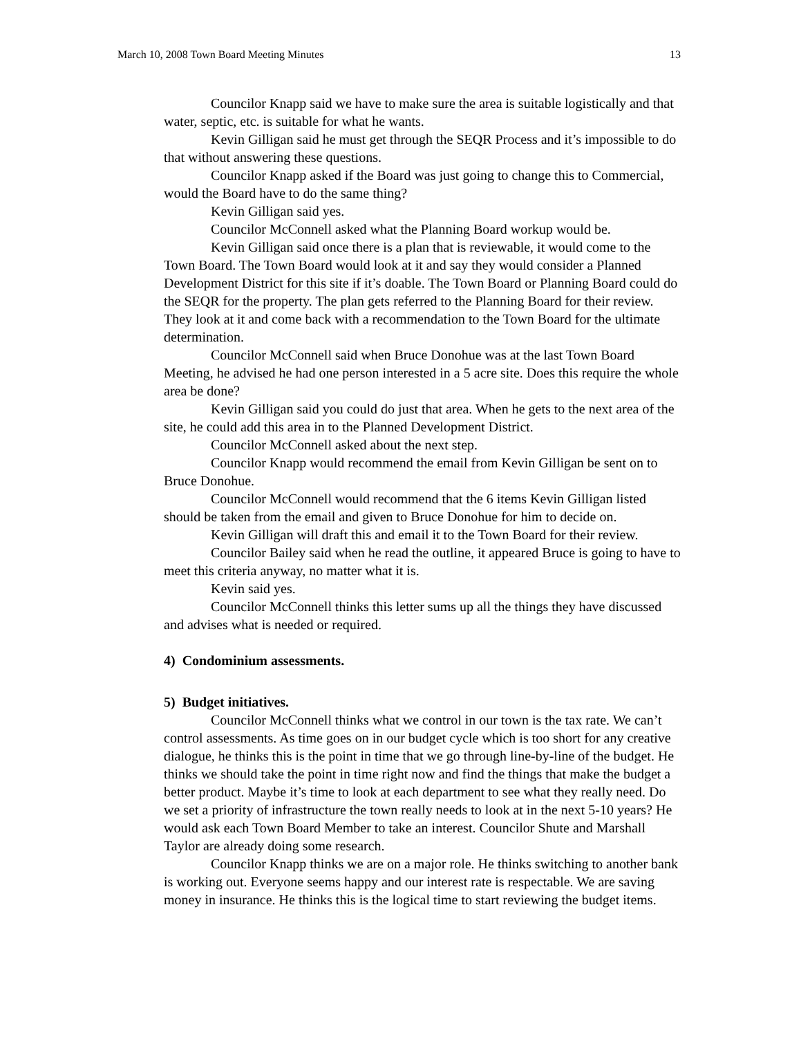March 10, 2008 Town Board Meeting Minutes 13
Councilor Knapp said we have to make sure the area is suitable logistically and that water, septic, etc. is suitable for what he wants.
Kevin Gilligan said he must get through the SEQR Process and it’s impossible to do that without answering these questions.
Councilor Knapp asked if the Board was just going to change this to Commercial, would the Board have to do the same thing?
Kevin Gilligan said yes.
Councilor McConnell asked what the Planning Board workup would be.
Kevin Gilligan said once there is a plan that is reviewable, it would come to the Town Board. The Town Board would look at it and say they would consider a Planned Development District for this site if it’s doable. The Town Board or Planning Board could do the SEQR for the property. The plan gets referred to the Planning Board for their review. They look at it and come back with a recommendation to the Town Board for the ultimate determination.
Councilor McConnell said when Bruce Donohue was at the last Town Board Meeting, he advised he had one person interested in a 5 acre site. Does this require the whole area be done?
Kevin Gilligan said you could do just that area. When he gets to the next area of the site, he could add this area in to the Planned Development District.
Councilor McConnell asked about the next step.
Councilor Knapp would recommend the email from Kevin Gilligan be sent on to Bruce Donohue.
Councilor McConnell would recommend that the 6 items Kevin Gilligan listed should be taken from the email and given to Bruce Donohue for him to decide on.
Kevin Gilligan will draft this and email it to the Town Board for their review.
Councilor Bailey said when he read the outline, it appeared Bruce is going to have to meet this criteria anyway, no matter what it is.
Kevin said yes.
Councilor McConnell thinks this letter sums up all the things they have discussed and advises what is needed or required.
4) Condominium assessments.
5) Budget initiatives.
Councilor McConnell thinks what we control in our town is the tax rate. We can’t control assessments. As time goes on in our budget cycle which is too short for any creative dialogue, he thinks this is the point in time that we go through line-by-line of the budget. He thinks we should take the point in time right now and find the things that make the budget a better product. Maybe it’s time to look at each department to see what they really need. Do we set a priority of infrastructure the town really needs to look at in the next 5-10 years? He would ask each Town Board Member to take an interest. Councilor Shute and Marshall Taylor are already doing some research.
Councilor Knapp thinks we are on a major role. He thinks switching to another bank is working out. Everyone seems happy and our interest rate is respectable. We are saving money in insurance. He thinks this is the logical time to start reviewing the budget items.